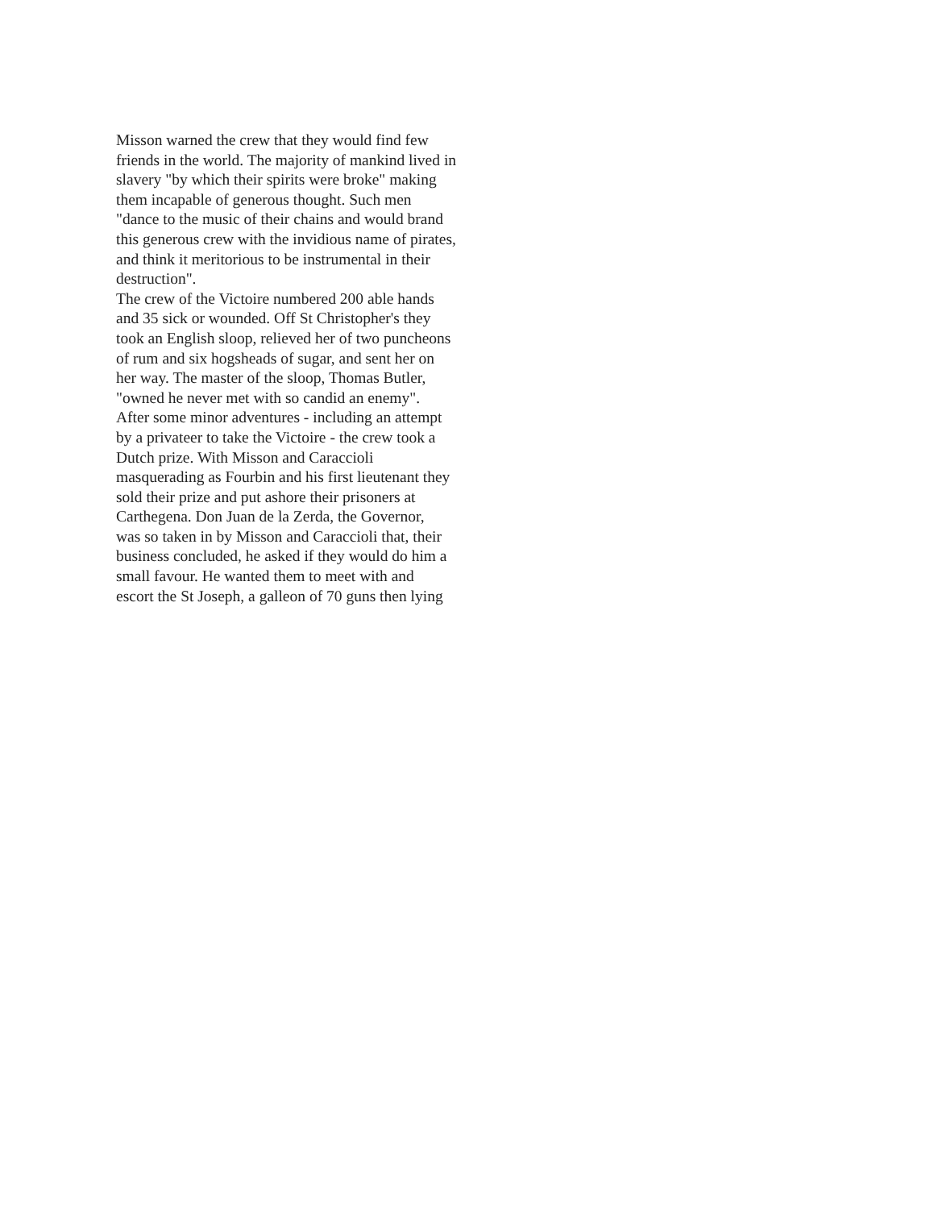Misson warned the crew that they would find few
friends in the world. The majority of mankind lived in
slavery "by which their spirits were broke" making
them incapable of generous thought. Such men
"dance to the music of their chains and would brand
this generous crew with the invidious name of pirates,
and think it meritorious to be instrumental in their
destruction".
The crew of the Victoire numbered 200 able hands
and 35 sick or wounded. Off St Christopher's they
took an English sloop, relieved her of two puncheons
of rum and six hogsheads of sugar, and sent her on
her way. The master of the sloop, Thomas Butler,
"owned he never met with so candid an enemy".
After some minor adventures - including an attempt
by a privateer to take the Victoire - the crew took a
Dutch prize. With Misson and Caraccioli
masquerading as Fourbin and his first lieutenant they
sold their prize and put ashore their prisoners at
Carthegena. Don Juan de la Zerda, the Governor,
was so taken in by Misson and Caraccioli that, their
business concluded, he asked if they would do him a
small favour. He wanted them to meet with and
escort the St Joseph, a galleon of 70 guns then lying